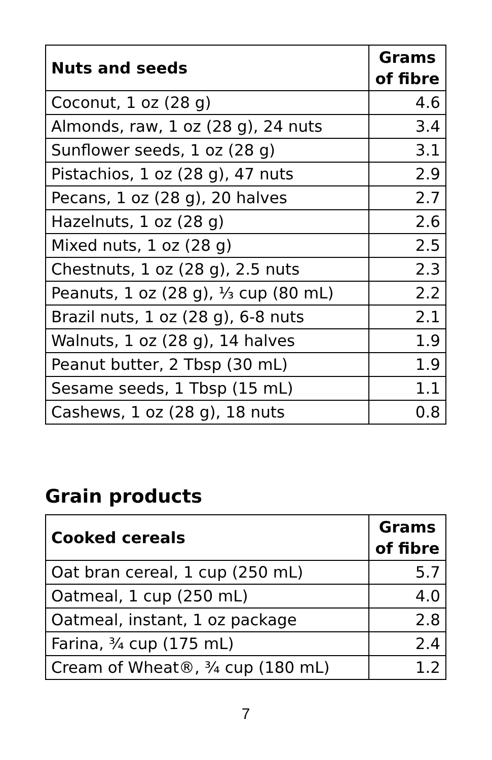| Nuts and seeds | Grams of fibre |
| --- | --- |
| Coconut, 1 oz (28 g) | 4.6 |
| Almonds, raw, 1 oz (28 g), 24 nuts | 3.4 |
| Sunflower seeds, 1 oz (28 g) | 3.1 |
| Pistachios, 1 oz (28 g), 47 nuts | 2.9 |
| Pecans, 1 oz (28 g), 20 halves | 2.7 |
| Hazelnuts, 1 oz (28 g) | 2.6 |
| Mixed nuts, 1 oz (28 g) | 2.5 |
| Chestnuts, 1 oz (28 g), 2.5 nuts | 2.3 |
| Peanuts, 1 oz (28 g), ⅓ cup (80 mL) | 2.2 |
| Brazil nuts, 1 oz (28 g), 6-8 nuts | 2.1 |
| Walnuts, 1 oz (28 g), 14 halves | 1.9 |
| Peanut butter, 2 Tbsp (30 mL) | 1.9 |
| Sesame seeds, 1 Tbsp (15 mL) | 1.1 |
| Cashews, 1 oz (28 g), 18 nuts | 0.8 |
Grain products
| Cooked cereals | Grams of fibre |
| --- | --- |
| Oat bran cereal, 1 cup (250 mL) | 5.7 |
| Oatmeal, 1 cup (250 mL) | 4.0 |
| Oatmeal, instant, 1 oz package | 2.8 |
| Farina, ¾ cup (175 mL) | 2.4 |
| Cream of Wheat®, ¾ cup (180 mL) | 1.2 |
7